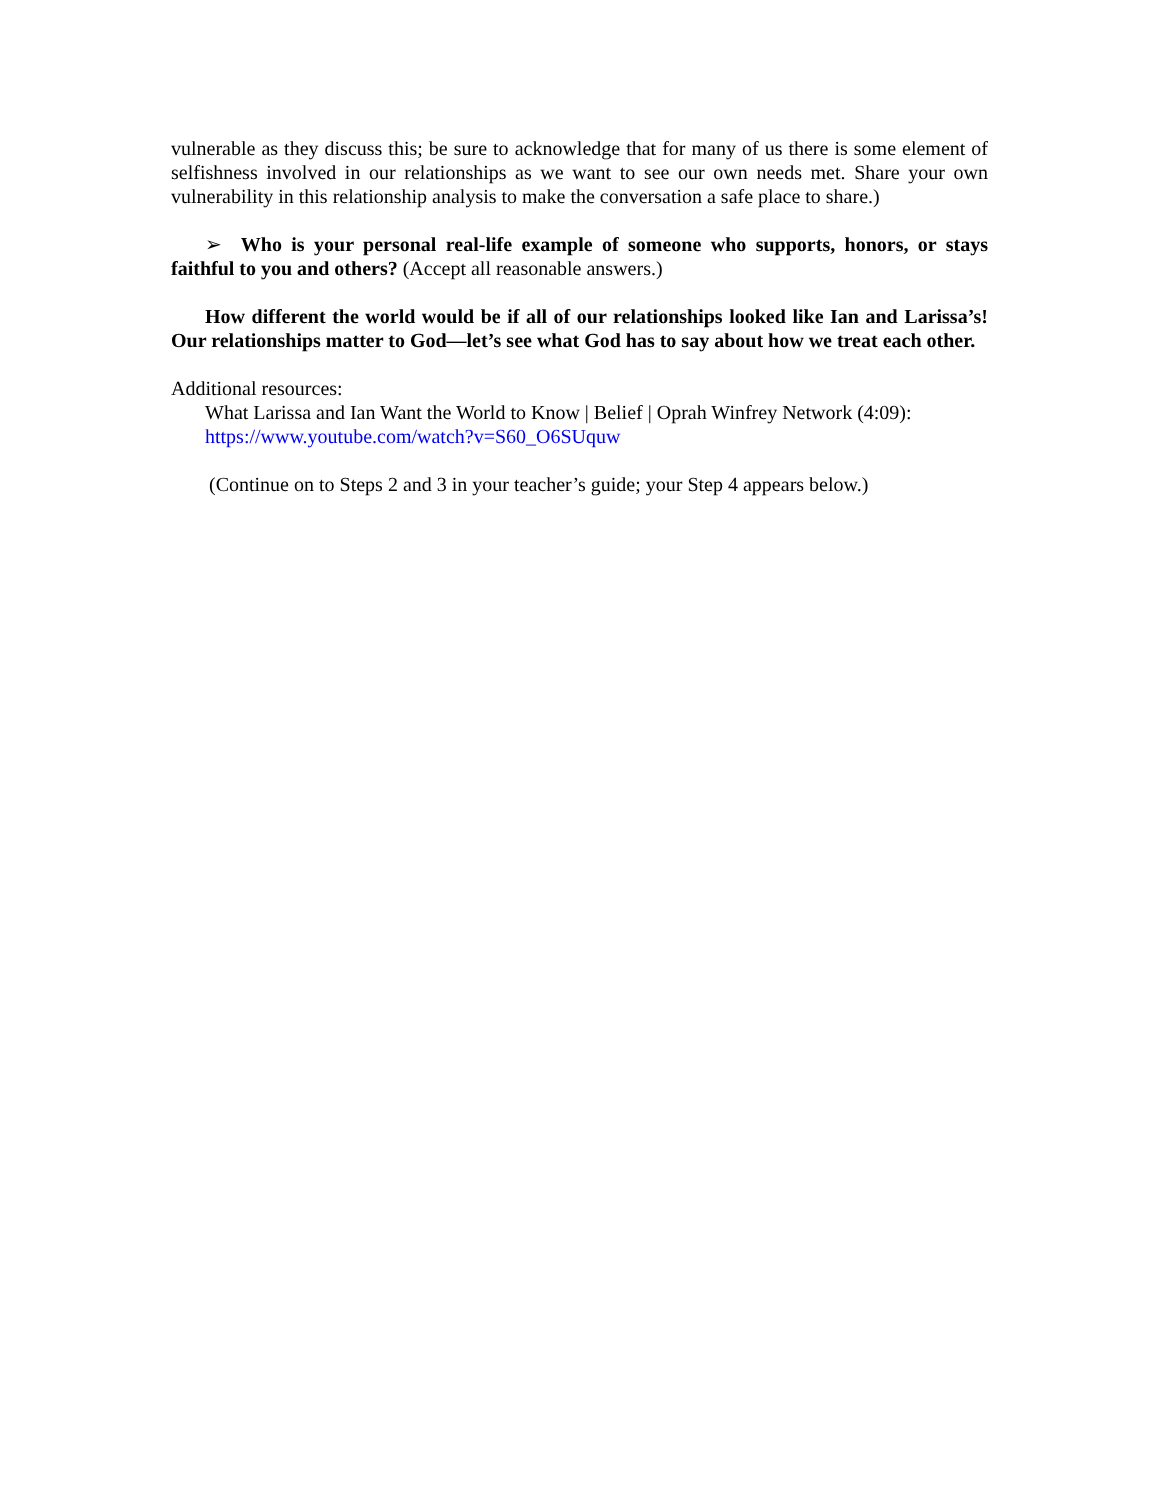vulnerable as they discuss this; be sure to acknowledge that for many of us there is some element of selfishness involved in our relationships as we want to see our own needs met. Share your own vulnerability in this relationship analysis to make the conversation a safe place to share.)
➢ Who is your personal real-life example of someone who supports, honors, or stays faithful to you and others? (Accept all reasonable answers.)
How different the world would be if all of our relationships looked like Ian and Larissa’s! Our relationships matter to God—let’s see what God has to say about how we treat each other.
Additional resources:
What Larissa and Ian Want the World to Know | Belief | Oprah Winfrey Network (4:09):
https://www.youtube.com/watch?v=S60_O6SUquw
(Continue on to Steps 2 and 3 in your teacher’s guide; your Step 4 appears below.)